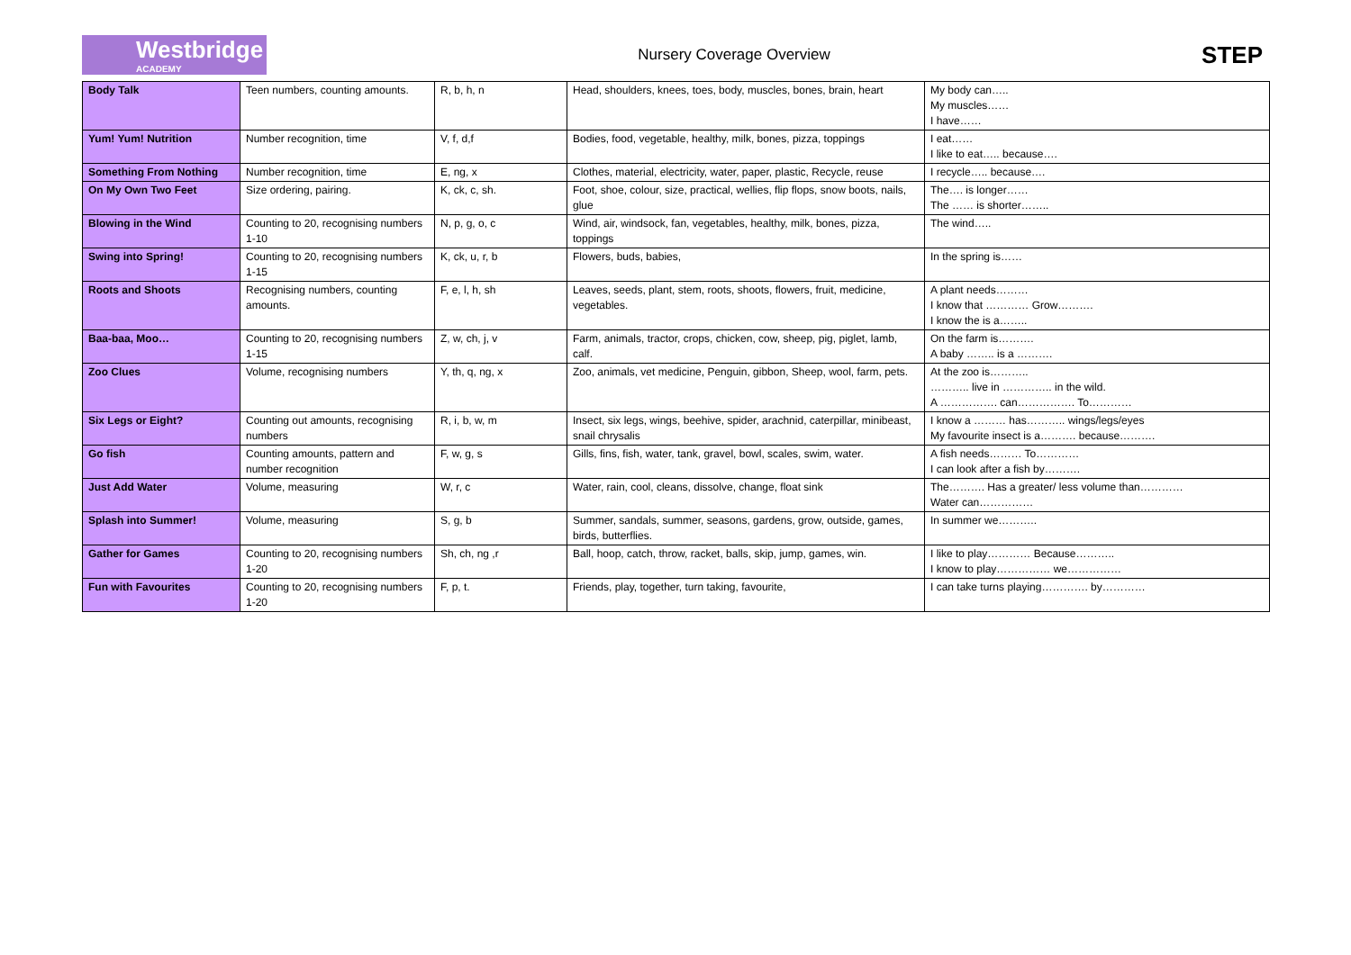Westbridge
ACADEMY
Nursery Coverage Overview
STEP
| Body Talk | Teen numbers, counting amounts. | R, b, h, n | Head, shoulders, knees, toes, body, muscles, bones, brain, heart | My body can….. My muscles…… I have…… |
| Yum! Yum! Nutrition | Number recognition, time | V, f, d,f | Bodies, food, vegetable, healthy, milk, bones, pizza, toppings | I eat…… I like to eat….. because…. |
| Something From Nothing | Number recognition, time | E, ng, x | Clothes, material, electricity, water, paper, plastic, Recycle, reuse | I recycle….. because…. |
| On My Own Two Feet | Size ordering, pairing. | K, ck, c, sh. | Foot, shoe, colour, size, practical, wellies, flip flops, snow boots, nails, glue | The…. is longer…… The …… is shorter…….. |
| Blowing in the Wind | Counting to 20, recognising numbers 1-10 | N, p, g, o, c | Wind, air, windsock, fan, vegetables, healthy, milk, bones, pizza, toppings | The wind….. |
| Swing into Spring! | Counting to 20, recognising numbers 1-15 | K, ck, u, r, b | Flowers, buds, babies, | In the spring is…… |
| Roots and Shoots | Recognising numbers, counting amounts. | F, e, l, h, sh | Leaves, seeds, plant, stem, roots, shoots, flowers, fruit, medicine, vegetables. | A plant needs……… I know that ………… Grow………. I know the is a…….. |
| Baa-baa, Moo… | Counting to 20, recognising numbers 1-15 | Z, w, ch, j, v | Farm, animals, tractor, crops, chicken, cow, sheep, pig, piglet, lamb, calf. | On the farm is………. A baby …….. is a ………. |
| Zoo Clues | Volume, recognising numbers | Y, th, q, ng, x | Zoo, animals, vet medicine, Penguin, gibbon, Sheep, wool, farm, pets. | At the zoo is……….. ……….. live in ………….. in the wild. A ……………. can……………. To………… |
| Six Legs or Eight? | Counting out amounts, recognising numbers | R, i, b, w, m | Insect, six legs, wings, beehive, spider, arachnid, caterpillar, minibeast, snail chrysalis | I know a ……… has……….. wings/legs/eyes My favourite insect is a………. because………. |
| Go fish | Counting amounts, pattern and number recognition | F, w, g, s | Gills, fins, fish, water, tank, gravel, bowl, scales, swim, water. | A fish needs……… To………… I can look after a fish by………. |
| Just Add Water | Volume, measuring | W, r, c | Water, rain, cool, cleans, dissolve, change, float sink | The………. Has a greater/ less volume than………… Water can…………… |
| Splash into Summer! | Volume, measuring | S, g, b | Summer, sandals, summer, seasons, gardens, grow, outside, games, birds, butterflies. | In summer we……….. |
| Gather for Games | Counting to 20, recognising numbers 1-20 | Sh, ch, ng ,r | Ball, hoop, catch, throw, racket, balls, skip, jump, games, win. | I like to play………… Because……….. I know to play…………… we…………… |
| Fun with Favourites | Counting to 20, recognising numbers 1-20 | F, p, t. | Friends, play, together, turn taking, favourite, | I can take turns playing…………. by………… |